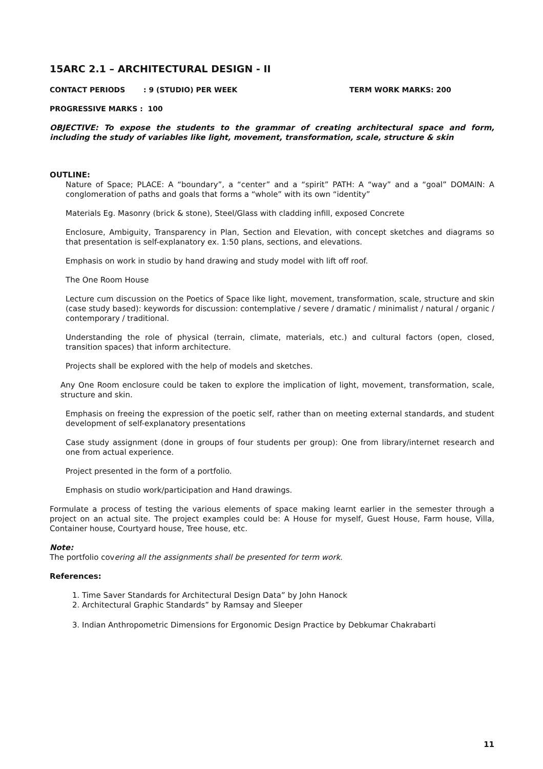15ARC 2.1 – ARCHITECTURAL DESIGN - II
CONTACT PERIODS: 9 (STUDIO) PER WEEK TERM WORK MARKS: 200
PROGRESSIVE MARKS : 100
OBJECTIVE: To expose the students to the grammar of creating architectural space and form, including the study of variables like light, movement, transformation, scale, structure & skin
OUTLINE:
Nature of Space; PLACE: A “boundary”, a “center” and a “spirit” PATH: A “way” and a “goal” DOMAIN: A conglomeration of paths and goals that forms a “whole” with its own “identity”
Materials Eg. Masonry (brick & stone), Steel/Glass with cladding infill, exposed Concrete
Enclosure, Ambiguity, Transparency in Plan, Section and Elevation, with concept sketches and diagrams so that presentation is self-explanatory ex. 1:50 plans, sections, and elevations.
Emphasis on work in studio by hand drawing and study model with lift off roof.
The One Room House
Lecture cum discussion on the Poetics of Space like light, movement, transformation, scale, structure and skin (case study based): keywords for discussion: contemplative / severe / dramatic / minimalist / natural / organic / contemporary / traditional.
Understanding the role of physical (terrain, climate, materials, etc.) and cultural factors (open, closed, transition spaces) that inform architecture.
Projects shall be explored with the help of models and sketches.
Any One Room enclosure could be taken to explore the implication of light, movement, transformation, scale, structure and skin.
Emphasis on freeing the expression of the poetic self, rather than on meeting external standards, and student development of self-explanatory presentations
Case study assignment (done in groups of four students per group): One from library/internet research and one from actual experience.
Project presented in the form of a portfolio.
Emphasis on studio work/participation and Hand drawings.
Formulate a process of testing the various elements of space making learnt earlier in the semester through a project on an actual site. The project examples could be: A House for myself, Guest House, Farm house, Villa, Container house, Courtyard house, Tree house, etc.
Note:
The portfolio covering all the assignments shall be presented for term work.
References:
1. Time Saver Standards for Architectural Design Data” by John Hanock
2. Architectural Graphic Standards” by Ramsay and Sleeper
3. Indian Anthropometric Dimensions for Ergonomic Design Practice by Debkumar Chakrabarti
11